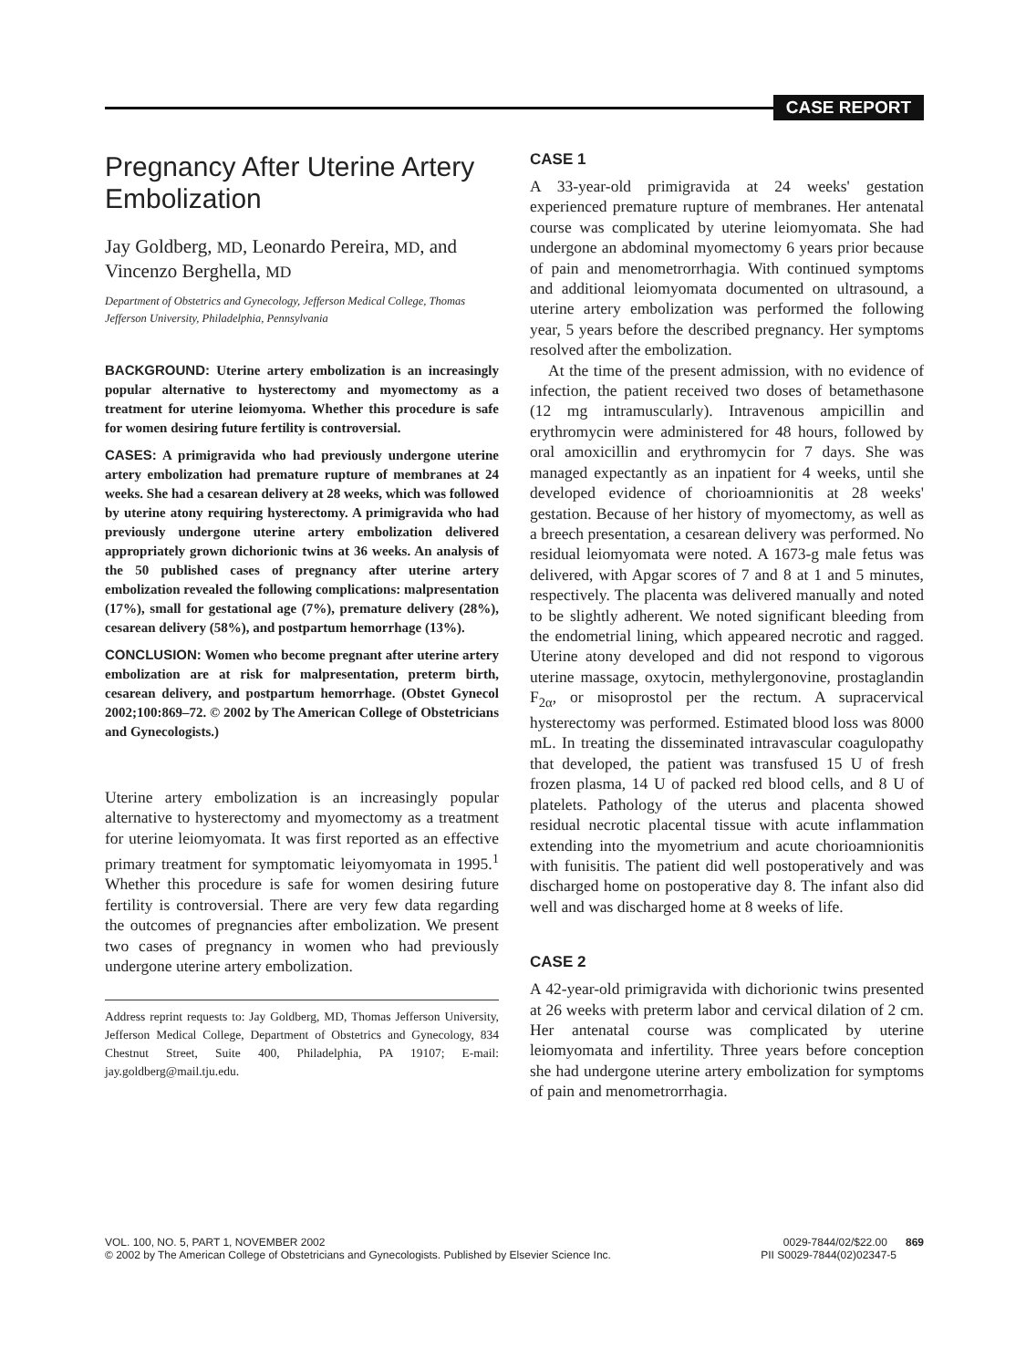CASE REPORT
Pregnancy After Uterine Artery Embolization
Jay Goldberg, MD, Leonardo Pereira, MD, and Vincenzo Berghella, MD
Department of Obstetrics and Gynecology, Jefferson Medical College, Thomas Jefferson University, Philadelphia, Pennsylvania
BACKGROUND: Uterine artery embolization is an increasingly popular alternative to hysterectomy and myomectomy as a treatment for uterine leiomyoma. Whether this procedure is safe for women desiring future fertility is controversial.
CASES: A primigravida who had previously undergone uterine artery embolization had premature rupture of membranes at 24 weeks. She had a cesarean delivery at 28 weeks, which was followed by uterine atony requiring hysterectomy. A primigravida who had previously undergone uterine artery embolization delivered appropriately grown dichorionic twins at 36 weeks. An analysis of the 50 published cases of pregnancy after uterine artery embolization revealed the following complications: malpresentation (17%), small for gestational age (7%), premature delivery (28%), cesarean delivery (58%), and postpartum hemorrhage (13%).
CONCLUSION: Women who become pregnant after uterine artery embolization are at risk for malpresentation, preterm birth, cesarean delivery, and postpartum hemorrhage. (Obstet Gynecol 2002;100:869–72. © 2002 by The American College of Obstetricians and Gynecologists.)
Uterine artery embolization is an increasingly popular alternative to hysterectomy and myomectomy as a treatment for uterine leiomyomata. It was first reported as an effective primary treatment for symptomatic leiyomyomata in 1995.<sup>1</sup> Whether this procedure is safe for women desiring future fertility is controversial. There are very few data regarding the outcomes of pregnancies after embolization. We present two cases of pregnancy in women who had previously undergone uterine artery embolization.
Address reprint requests to: Jay Goldberg, MD, Thomas Jefferson University, Jefferson Medical College, Department of Obstetrics and Gynecology, 834 Chestnut Street, Suite 400, Philadelphia, PA 19107; E-mail: jay.goldberg@mail.tju.edu.
CASE 1
A 33-year-old primigravida at 24 weeks' gestation experienced premature rupture of membranes. Her antenatal course was complicated by uterine leiomyomata. She had undergone an abdominal myomectomy 6 years prior because of pain and menometrorrhagia. With continued symptoms and additional leiomyomata documented on ultrasound, a uterine artery embolization was performed the following year, 5 years before the described pregnancy. Her symptoms resolved after the embolization.
At the time of the present admission, with no evidence of infection, the patient received two doses of betamethasone (12 mg intramuscularly). Intravenous ampicillin and erythromycin were administered for 48 hours, followed by oral amoxicillin and erythromycin for 7 days. She was managed expectantly as an inpatient for 4 weeks, until she developed evidence of chorioamnionitis at 28 weeks' gestation. Because of her history of myomectomy, as well as a breech presentation, a cesarean delivery was performed. No residual leiomyomata were noted. A 1673-g male fetus was delivered, with Apgar scores of 7 and 8 at 1 and 5 minutes, respectively. The placenta was delivered manually and noted to be slightly adherent. We noted significant bleeding from the endometrial lining, which appeared necrotic and ragged. Uterine atony developed and did not respond to vigorous uterine massage, oxytocin, methylergonovine, prostaglandin F<sub>2α</sub>, or misoprostol per the rectum. A supracervical hysterectomy was performed. Estimated blood loss was 8000 mL. In treating the disseminated intravascular coagulopathy that developed, the patient was transfused 15 U of fresh frozen plasma, 14 U of packed red blood cells, and 8 U of platelets. Pathology of the uterus and placenta showed residual necrotic placental tissue with acute inflammation extending into the myometrium and acute chorioamnionitis with funisitis. The patient did well postoperatively and was discharged home on postoperative day 8. The infant also did well and was discharged home at 8 weeks of life.
CASE 2
A 42-year-old primigravida with dichorionic twins presented at 26 weeks with preterm labor and cervical dilation of 2 cm. Her antenatal course was complicated by uterine leiomyomata and infertility. Three years before conception she had undergone uterine artery embolization for symptoms of pain and menometrorrhagia.
VOL. 100, NO. 5, PART 1, NOVEMBER 2002
© 2002 by The American College of Obstetricians and Gynecologists. Published by Elsevier Science Inc.
0029-7844/02/$22.00 869
PII S0029-7844(02)02347-5